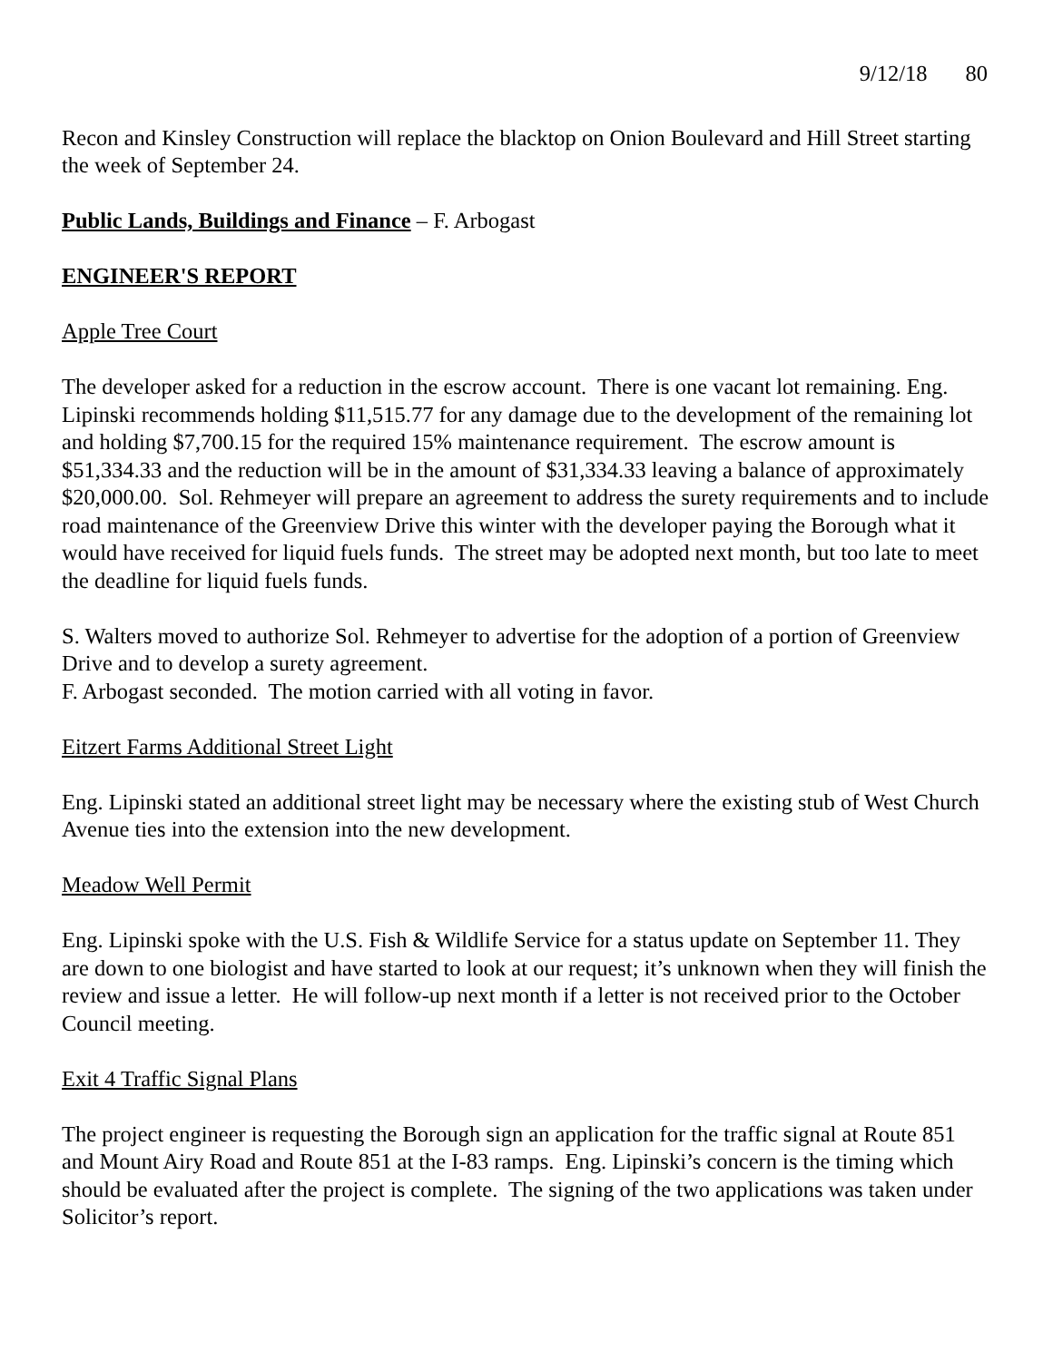9/12/18 80
Recon and Kinsley Construction will replace the blacktop on Onion Boulevard and Hill Street starting the week of September 24.
Public Lands, Buildings and Finance – F. Arbogast
ENGINEER'S REPORT
Apple Tree Court
The developer asked for a reduction in the escrow account. There is one vacant lot remaining. Eng. Lipinski recommends holding $11,515.77 for any damage due to the development of the remaining lot and holding $7,700.15 for the required 15% maintenance requirement. The escrow amount is $51,334.33 and the reduction will be in the amount of $31,334.33 leaving a balance of approximately $20,000.00. Sol. Rehmeyer will prepare an agreement to address the surety requirements and to include road maintenance of the Greenview Drive this winter with the developer paying the Borough what it would have received for liquid fuels funds. The street may be adopted next month, but too late to meet the deadline for liquid fuels funds.
S. Walters moved to authorize Sol. Rehmeyer to advertise for the adoption of a portion of Greenview Drive and to develop a surety agreement.
F. Arbogast seconded. The motion carried with all voting in favor.
Eitzert Farms Additional Street Light
Eng. Lipinski stated an additional street light may be necessary where the existing stub of West Church Avenue ties into the extension into the new development.
Meadow Well Permit
Eng. Lipinski spoke with the U.S. Fish & Wildlife Service for a status update on September 11. They are down to one biologist and have started to look at our request; it’s unknown when they will finish the review and issue a letter. He will follow-up next month if a letter is not received prior to the October Council meeting.
Exit 4 Traffic Signal Plans
The project engineer is requesting the Borough sign an application for the traffic signal at Route 851 and Mount Airy Road and Route 851 at the I-83 ramps. Eng. Lipinski’s concern is the timing which should be evaluated after the project is complete. The signing of the two applications was taken under Solicitor’s report.